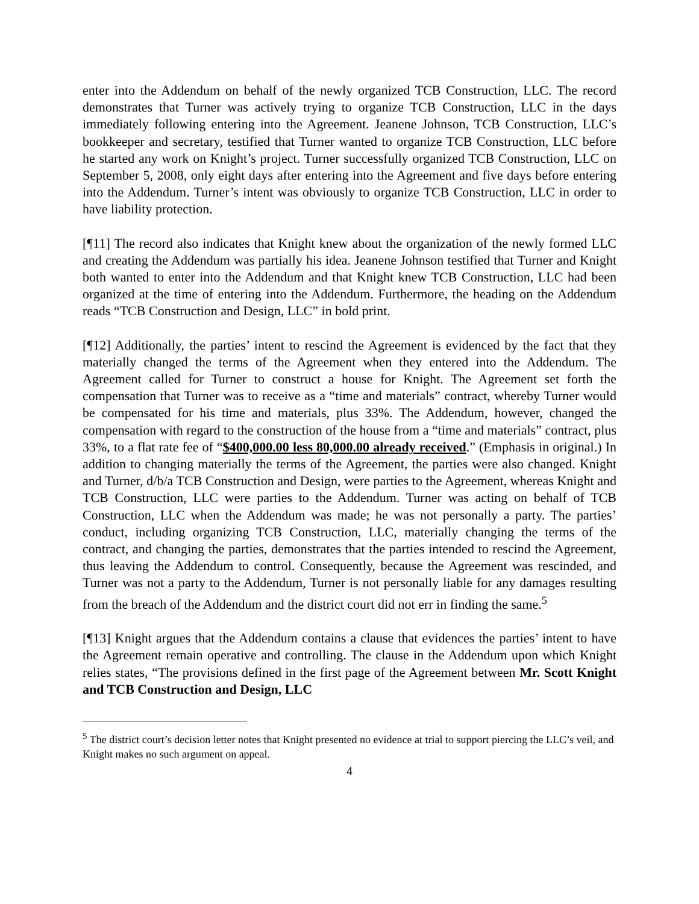enter into the Addendum on behalf of the newly organized TCB Construction, LLC. The record demonstrates that Turner was actively trying to organize TCB Construction, LLC in the days immediately following entering into the Agreement. Jeanene Johnson, TCB Construction, LLC’s bookkeeper and secretary, testified that Turner wanted to organize TCB Construction, LLC before he started any work on Knight’s project. Turner successfully organized TCB Construction, LLC on September 5, 2008, only eight days after entering into the Agreement and five days before entering into the Addendum. Turner’s intent was obviously to organize TCB Construction, LLC in order to have liability protection.
[¶11] The record also indicates that Knight knew about the organization of the newly formed LLC and creating the Addendum was partially his idea. Jeanene Johnson testified that Turner and Knight both wanted to enter into the Addendum and that Knight knew TCB Construction, LLC had been organized at the time of entering into the Addendum. Furthermore, the heading on the Addendum reads “TCB Construction and Design, LLC” in bold print.
[¶12] Additionally, the parties’ intent to rescind the Agreement is evidenced by the fact that they materially changed the terms of the Agreement when they entered into the Addendum. The Agreement called for Turner to construct a house for Knight. The Agreement set forth the compensation that Turner was to receive as a “time and materials” contract, whereby Turner would be compensated for his time and materials, plus 33%. The Addendum, however, changed the compensation with regard to the construction of the house from a “time and materials” contract, plus 33%, to a flat rate fee of “$400,000.00 less 80,000.00 already received.” (Emphasis in original.) In addition to changing materially the terms of the Agreement, the parties were also changed. Knight and Turner, d/b/a TCB Construction and Design, were parties to the Agreement, whereas Knight and TCB Construction, LLC were parties to the Addendum. Turner was acting on behalf of TCB Construction, LLC when the Addendum was made; he was not personally a party. The parties’ conduct, including organizing TCB Construction, LLC, materially changing the terms of the contract, and changing the parties, demonstrates that the parties intended to rescind the Agreement, thus leaving the Addendum to control. Consequently, because the Agreement was rescinded, and Turner was not a party to the Addendum, Turner is not personally liable for any damages resulting from the breach of the Addendum and the district court did not err in finding the same.<sup>5</sup>
[¶13] Knight argues that the Addendum contains a clause that evidences the parties’ intent to have the Agreement remain operative and controlling. The clause in the Addendum upon which Knight relies states, “The provisions defined in the first page of the Agreement between Mr. Scott Knight and TCB Construction and Design, LLC
<sup>5</sup> The district court’s decision letter notes that Knight presented no evidence at trial to support piercing the LLC’s veil, and Knight makes no such argument on appeal.
4